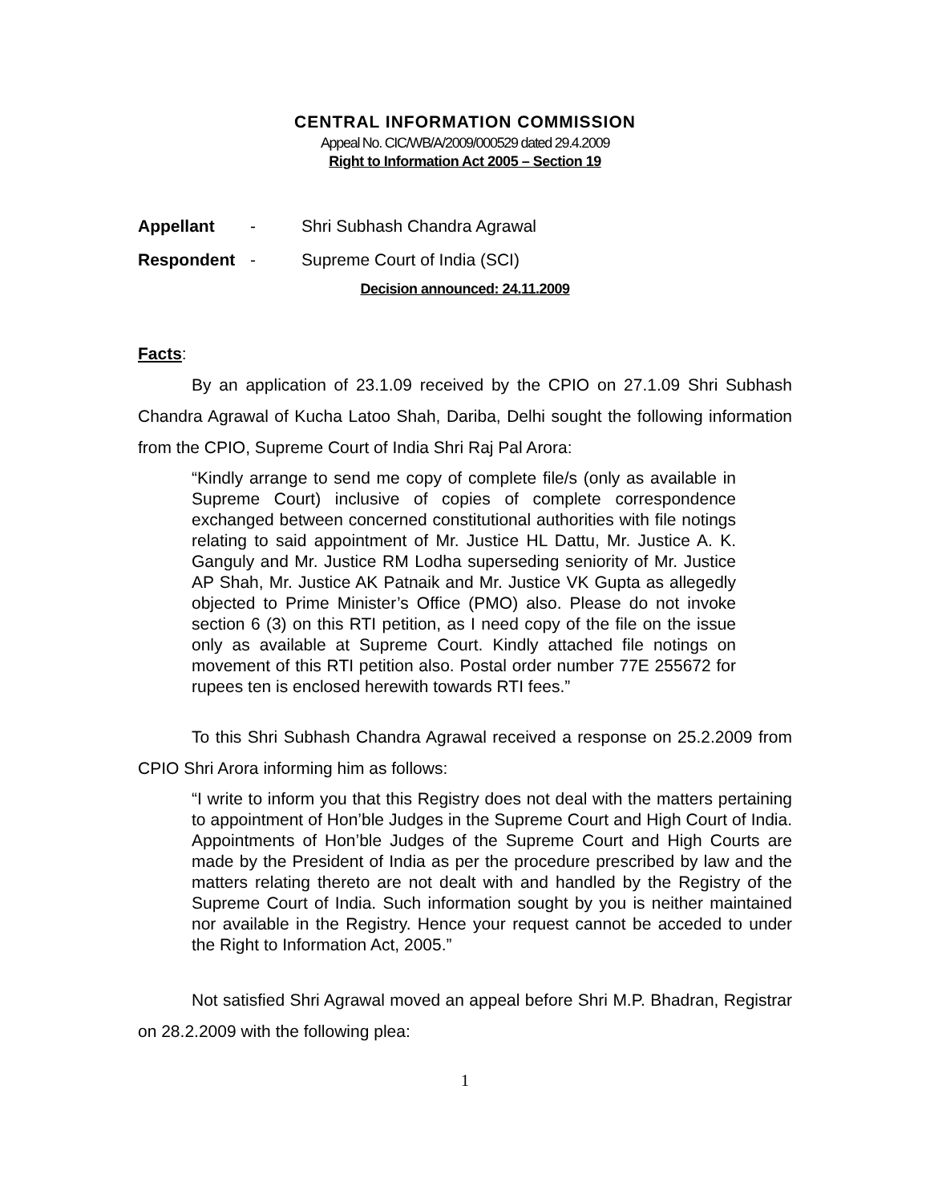CENTRAL INFORMATION COMMISSION
Appeal No. CIC/WB/A/2009/000529 dated 29.4.2009
Right to Information Act 2005 – Section 19
Appellant - Shri Subhash Chandra Agrawal
Respondent - Supreme Court of India (SCI)
Decision announced: 24.11.2009
Facts:
By an application of 23.1.09 received by the CPIO on 27.1.09 Shri Subhash Chandra Agrawal of Kucha Latoo Shah, Dariba, Delhi sought the following information from the CPIO, Supreme Court of India Shri Raj Pal Arora:
“Kindly arrange to send me copy of complete file/s (only as available in Supreme Court) inclusive of copies of complete correspondence exchanged between concerned constitutional authorities with file notings relating to said appointment of Mr. Justice HL Dattu, Mr. Justice A. K. Ganguly and Mr. Justice RM Lodha superseding seniority of Mr. Justice AP Shah, Mr. Justice AK Patnaik and Mr. Justice VK Gupta as allegedly objected to Prime Minister’s Office (PMO) also. Please do not invoke section 6 (3) on this RTI petition, as I need copy of the file on the issue only as available at Supreme Court. Kindly attached file notings on movement of this RTI petition also. Postal order number 77E 255672 for rupees ten is enclosed herewith towards RTI fees.”
To this Shri Subhash Chandra Agrawal received a response on 25.2.2009 from CPIO Shri Arora informing him as follows:
“I write to inform you that this Registry does not deal with the matters pertaining to appointment of Hon’ble Judges in the Supreme Court and High Court of India. Appointments of Hon’ble Judges of the Supreme Court and High Courts are made by the President of India as per the procedure prescribed by law and the matters relating thereto are not dealt with and handled by the Registry of the Supreme Court of India. Such information sought by you is neither maintained nor available in the Registry. Hence your request cannot be acceded to under the Right to Information Act, 2005.”
Not satisfied Shri Agrawal moved an appeal before Shri M.P. Bhadran, Registrar on 28.2.2009 with the following plea:
1